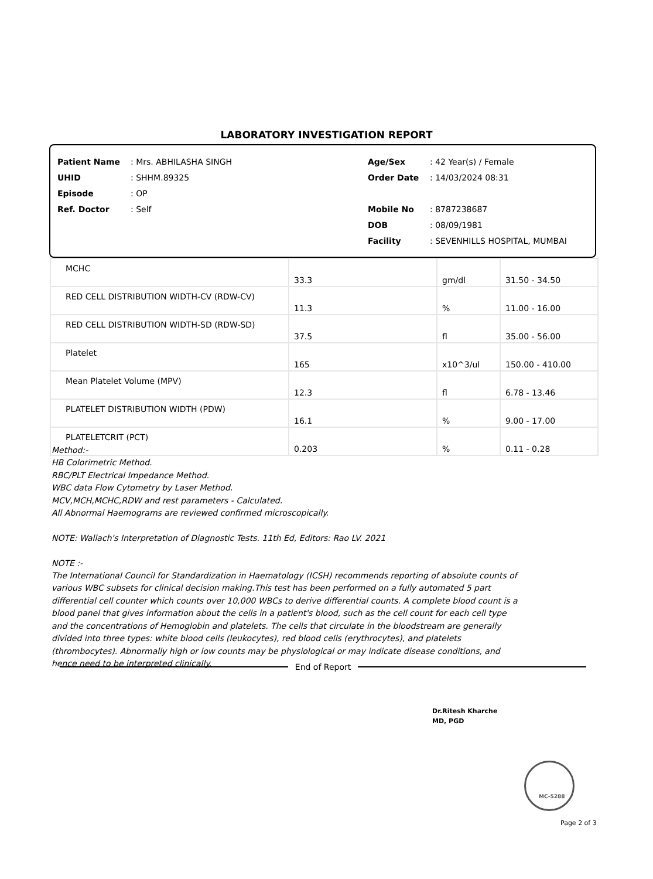LABORATORY INVESTIGATION REPORT
Patient Name: Mrs. ABHILASHA SINGH
UHID: SHHM.89325
Episode: OP
Ref. Doctor: Self
Age/Sex: 42 Year(s) / Female
Order Date: 14/03/2024 08:31
Mobile No: 8787238687
DOB: 08/09/1981
Facility: SEVENHILLS HOSPITAL, MUMBAI
| MCHC | 33.3 | gm/dl | 31.50 - 34.50 |
| RED CELL DISTRIBUTION WIDTH-CV (RDW-CV) | 11.3 | % | 11.00 - 16.00 |
| RED CELL DISTRIBUTION WIDTH-SD (RDW-SD) | 37.5 | fl | 35.00 - 56.00 |
| Platelet | 165 | x10^3/ul | 150.00 - 410.00 |
| Mean Platelet Volume (MPV) | 12.3 | fl | 6.78 - 13.46 |
| PLATELET DISTRIBUTION WIDTH (PDW) | 16.1 | % | 9.00 - 17.00 |
| PLATELETCRIT (PCT) | 0.203 | % | 0.11 - 0.28 |
Method:-
HB Colorimetric Method.
RBC/PLT Electrical Impedance Method.
WBC data Flow Cytometry by Laser Method.
MCV,MCH,MCHC,RDW and rest parameters - Calculated.
All Abnormal Haemograms are reviewed confirmed microscopically.
NOTE: Wallach's Interpretation of Diagnostic Tests. 11th Ed, Editors: Rao LV. 2021
NOTE :-
The International Council for Standardization in Haematology (ICSH) recommends reporting of absolute counts of various WBC subsets for clinical decision making.This test has been performed on a fully automated 5 part differential cell counter which counts over 10,000 WBCs to derive differential counts. A complete blood count is a blood panel that gives information about the cells in a patient's blood, such as the cell count for each cell type and the concentrations of Hemoglobin and platelets. The cells that circulate in the bloodstream are generally divided into three types: white blood cells (leukocytes), red blood cells (erythrocytes), and platelets (thrombocytes). Abnormally high or low counts may be physiological or may indicate disease conditions, and hence need to be interpreted clinically.
End of Report
Dr.Ritesh Kharche
MD, PGD
MC-5288
Page 2 of 3